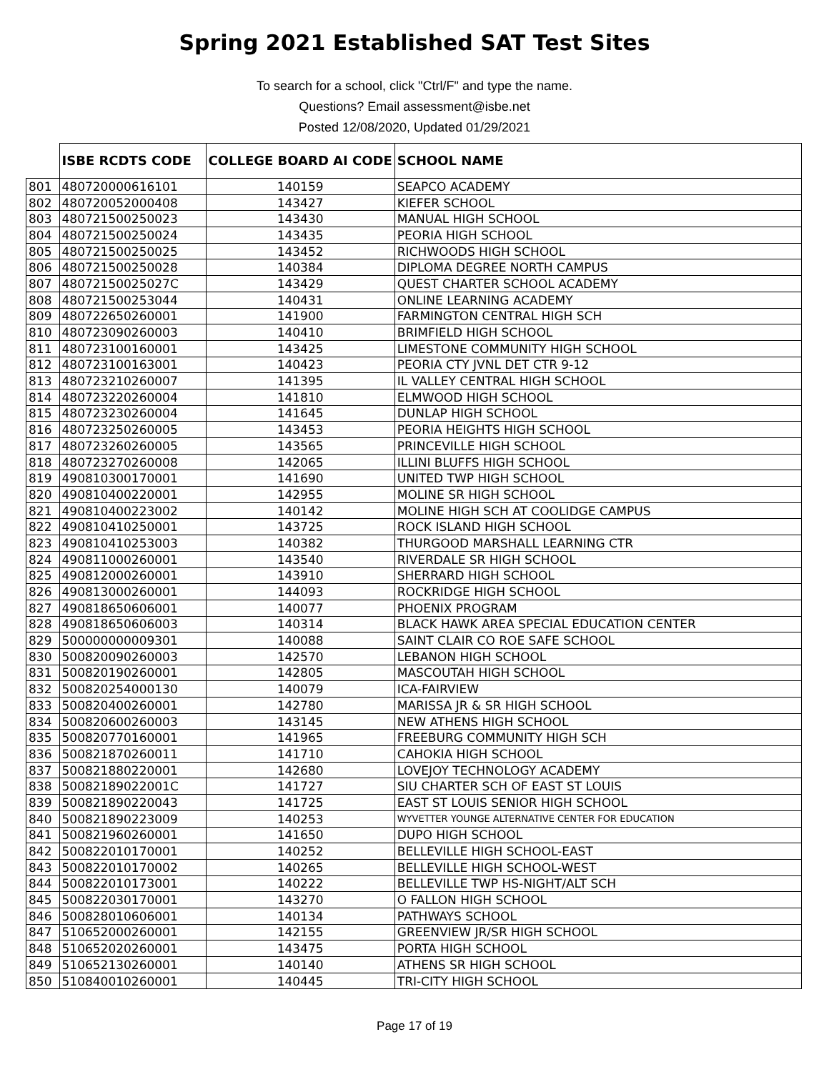Spring 2021 Established SAT Test Sites
To search for a school, click "Ctrl/F" and type the name.
Questions? Email assessment@isbe.net
Posted 12/08/2020, Updated 01/29/2021
| | ISBE RCDTS CODE | COLLEGE BOARD AI CODE | SCHOOL NAME |
| --- | --- | --- | --- |
| 801 | 480720000616101 | 140159 | SEAPCO ACADEMY |
| 802 | 480720052000408 | 143427 | KIEFER SCHOOL |
| 803 | 480721500250023 | 143430 | MANUAL HIGH SCHOOL |
| 804 | 480721500250024 | 143435 | PEORIA HIGH SCHOOL |
| 805 | 480721500250025 | 143452 | RICHWOODS HIGH SCHOOL |
| 806 | 480721500250028 | 140384 | DIPLOMA DEGREE NORTH CAMPUS |
| 807 | 48072150025027C | 143429 | QUEST CHARTER SCHOOL ACADEMY |
| 808 | 480721500253044 | 140431 | ONLINE LEARNING ACADEMY |
| 809 | 480722650260001 | 141900 | FARMINGTON CENTRAL HIGH SCH |
| 810 | 480723090260003 | 140410 | BRIMFIELD HIGH SCHOOL |
| 811 | 480723100160001 | 143425 | LIMESTONE COMMUNITY HIGH SCHOOL |
| 812 | 480723100163001 | 140423 | PEORIA CTY JVNL DET CTR 9-12 |
| 813 | 480723210260007 | 141395 | IL VALLEY CENTRAL HIGH SCHOOL |
| 814 | 480723220260004 | 141810 | ELMWOOD HIGH SCHOOL |
| 815 | 480723230260004 | 141645 | DUNLAP HIGH SCHOOL |
| 816 | 480723250260005 | 143453 | PEORIA HEIGHTS HIGH SCHOOL |
| 817 | 480723260260005 | 143565 | PRINCEVILLE HIGH SCHOOL |
| 818 | 480723270260008 | 142065 | ILLINI BLUFFS HIGH SCHOOL |
| 819 | 490810300170001 | 141690 | UNITED TWP HIGH SCHOOL |
| 820 | 490810400220001 | 142955 | MOLINE SR HIGH SCHOOL |
| 821 | 490810400223002 | 140142 | MOLINE HIGH SCH AT COOLIDGE CAMPUS |
| 822 | 490810410250001 | 143725 | ROCK ISLAND HIGH SCHOOL |
| 823 | 490810410253003 | 140382 | THURGOOD MARSHALL LEARNING CTR |
| 824 | 490811000260001 | 143540 | RIVERDALE SR HIGH SCHOOL |
| 825 | 490812000260001 | 143910 | SHERRARD HIGH SCHOOL |
| 826 | 490813000260001 | 144093 | ROCKRIDGE HIGH SCHOOL |
| 827 | 490818650606001 | 140077 | PHOENIX PROGRAM |
| 828 | 490818650606003 | 140314 | BLACK HAWK AREA SPECIAL EDUCATION CENTER |
| 829 | 500000000009301 | 140088 | SAINT CLAIR CO ROE SAFE SCHOOL |
| 830 | 500820090260003 | 142570 | LEBANON HIGH SCHOOL |
| 831 | 500820190260001 | 142805 | MASCOUTAH HIGH SCHOOL |
| 832 | 500820254000130 | 140079 | ICA-FAIRVIEW |
| 833 | 500820400260001 | 142780 | MARISSA JR & SR HIGH SCHOOL |
| 834 | 500820600260003 | 143145 | NEW ATHENS HIGH SCHOOL |
| 835 | 500820770160001 | 141965 | FREEBURG COMMUNITY HIGH SCH |
| 836 | 500821870260011 | 141710 | CAHOKIA HIGH SCHOOL |
| 837 | 500821880220001 | 142680 | LOVEJOY TECHNOLOGY ACADEMY |
| 838 | 50082189022001C | 141727 | SIU CHARTER SCH OF EAST ST LOUIS |
| 839 | 500821890220043 | 141725 | EAST ST LOUIS SENIOR HIGH SCHOOL |
| 840 | 500821890223009 | 140253 | WYVETTER YOUNGE ALTERNATIVE CENTER FOR EDUCATION |
| 841 | 500821960260001 | 141650 | DUPO HIGH SCHOOL |
| 842 | 500822010170001 | 140252 | BELLEVILLE HIGH SCHOOL-EAST |
| 843 | 500822010170002 | 140265 | BELLEVILLE HIGH SCHOOL-WEST |
| 844 | 500822010173001 | 140222 | BELLEVILLE TWP HS-NIGHT/ALT SCH |
| 845 | 500822030170001 | 143270 | O FALLON HIGH SCHOOL |
| 846 | 500828010606001 | 140134 | PATHWAYS SCHOOL |
| 847 | 510652000260001 | 142155 | GREENVIEW JR/SR HIGH SCHOOL |
| 848 | 510652020260001 | 143475 | PORTA HIGH SCHOOL |
| 849 | 510652130260001 | 140140 | ATHENS SR HIGH SCHOOL |
| 850 | 510840010260001 | 140445 | TRI-CITY HIGH SCHOOL |
Page 17 of 19